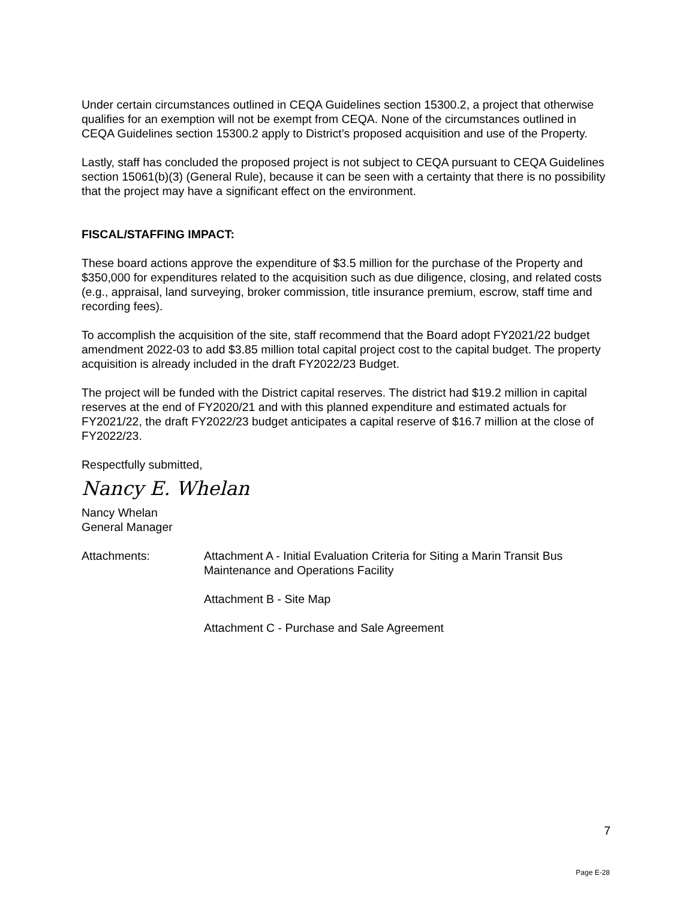Under certain circumstances outlined in CEQA Guidelines section 15300.2, a project that otherwise qualifies for an exemption will not be exempt from CEQA. None of the circumstances outlined in CEQA Guidelines section 15300.2 apply to District’s proposed acquisition and use of the Property.
Lastly, staff has concluded the proposed project is not subject to CEQA pursuant to CEQA Guidelines section 15061(b)(3) (General Rule), because it can be seen with a certainty that there is no possibility that the project may have a significant effect on the environment.
FISCAL/STAFFING IMPACT:
These board actions approve the expenditure of $3.5 million for the purchase of the Property and $350,000 for expenditures related to the acquisition such as due diligence, closing, and related costs (e.g., appraisal, land surveying, broker commission, title insurance premium, escrow, staff time and recording fees).
To accomplish the acquisition of the site, staff recommend that the Board adopt FY2021/22 budget amendment 2022-03 to add $3.85 million total capital project cost to the capital budget. The property acquisition is already included in the draft FY2022/23 Budget.
The project will be funded with the District capital reserves. The district had $19.2 million in capital reserves at the end of FY2020/21 and with this planned expenditure and estimated actuals for FY2021/22, the draft FY2022/23 budget anticipates a capital reserve of $16.7 million at the close of FY2022/23.
Respectfully submitted,
Nancy E. Whelan
Nancy Whelan
General Manager
Attachments: Attachment A - Initial Evaluation Criteria for Siting a Marin Transit Bus Maintenance and Operations Facility
Attachment B - Site Map
Attachment C - Purchase and Sale Agreement
7
Page E-28